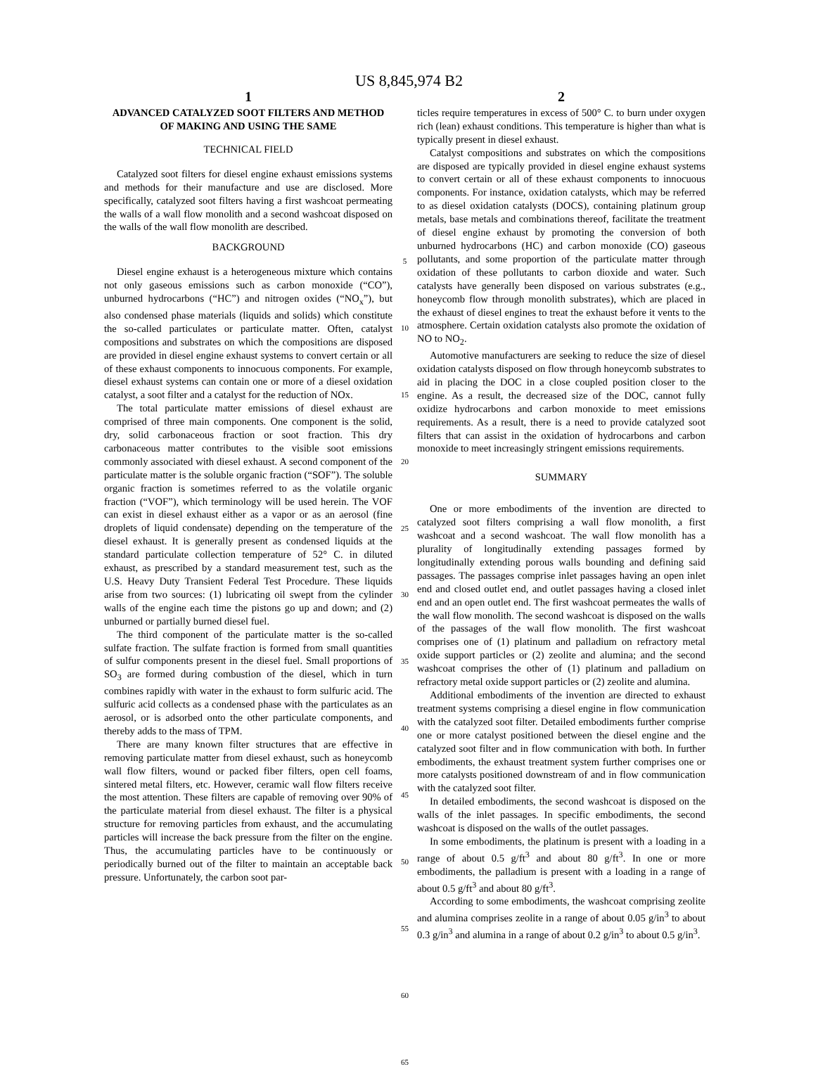US 8,845,974 B2
1
ADVANCED CATALYZED SOOT FILTERS AND METHOD OF MAKING AND USING THE SAME
TECHNICAL FIELD
Catalyzed soot filters for diesel engine exhaust emissions systems and methods for their manufacture and use are disclosed. More specifically, catalyzed soot filters having a first washcoat permeating the walls of a wall flow monolith and a second washcoat disposed on the walls of the wall flow monolith are described.
BACKGROUND
Diesel engine exhaust is a heterogeneous mixture which contains not only gaseous emissions such as carbon monoxide (“CO”), unburned hydrocarbons (“HC”) and nitrogen oxides (“NO<sub>x</sub>”), but also condensed phase materials (liquids and solids) which constitute the so-called particulates or particulate matter. Often, catalyst compositions and substrates on which the compositions are disposed are provided in diesel engine exhaust systems to convert certain or all of these exhaust components to innocuous components. For example, diesel exhaust systems can contain one or more of a diesel oxidation catalyst, a soot filter and a catalyst for the reduction of NOx.
The total particulate matter emissions of diesel exhaust are comprised of three main components. One component is the solid, dry, solid carbonaceous fraction or soot fraction. This dry carbonaceous matter contributes to the visible soot emissions commonly associated with diesel exhaust. A second component of the particulate matter is the soluble organic fraction (“SOF”). The soluble organic fraction is sometimes referred to as the volatile organic fraction (“VOF”), which terminology will be used herein. The VOF can exist in diesel exhaust either as a vapor or as an aerosol (fine droplets of liquid condensate) depending on the temperature of the diesel exhaust. It is generally present as condensed liquids at the standard particulate collection temperature of 52° C. in diluted exhaust, as prescribed by a standard measurement test, such as the U.S. Heavy Duty Transient Federal Test Procedure. These liquids arise from two sources: (1) lubricating oil swept from the cylinder walls of the engine each time the pistons go up and down; and (2) unburned or partially burned diesel fuel.
The third component of the particulate matter is the so-called sulfate fraction. The sulfate fraction is formed from small quantities of sulfur components present in the diesel fuel. Small proportions of SO<sub>3</sub> are formed during combustion of the diesel, which in turn combines rapidly with water in the exhaust to form sulfuric acid. The sulfuric acid collects as a condensed phase with the particulates as an aerosol, or is adsorbed onto the other particulate components, and thereby adds to the mass of TPM.
There are many known filter structures that are effective in removing particulate matter from diesel exhaust, such as honeycomb wall flow filters, wound or packed fiber filters, open cell foams, sintered metal filters, etc. However, ceramic wall flow filters receive the most attention. These filters are capable of removing over 90% of the particulate material from diesel exhaust. The filter is a physical structure for removing particles from exhaust, and the accumulating particles will increase the back pressure from the filter on the engine. Thus, the accumulating particles have to be continuously or periodically burned out of the filter to maintain an acceptable back pressure. Unfortunately, the carbon soot par-
5
10
15
20
25
30
35
40
45
50
55
60
65
2
ticles require temperatures in excess of 500° C. to burn under oxygen rich (lean) exhaust conditions. This temperature is higher than what is typically present in diesel exhaust.
Catalyst compositions and substrates on which the compositions are disposed are typically provided in diesel engine exhaust systems to convert certain or all of these exhaust components to innocuous components. For instance, oxidation catalysts, which may be referred to as diesel oxidation catalysts (DOCS), containing platinum group metals, base metals and combinations thereof, facilitate the treatment of diesel engine exhaust by promoting the conversion of both unburned hydrocarbons (HC) and carbon monoxide (CO) gaseous pollutants, and some proportion of the particulate matter through oxidation of these pollutants to carbon dioxide and water. Such catalysts have generally been disposed on various substrates (e.g., honeycomb flow through monolith substrates), which are placed in the exhaust of diesel engines to treat the exhaust before it vents to the atmosphere. Certain oxidation catalysts also promote the oxidation of NO to NO<sub>2</sub>.
Automotive manufacturers are seeking to reduce the size of diesel oxidation catalysts disposed on flow through honeycomb substrates to aid in placing the DOC in a close coupled position closer to the engine. As a result, the decreased size of the DOC, cannot fully oxidize hydrocarbons and carbon monoxide to meet emissions requirements. As a result, there is a need to provide catalyzed soot filters that can assist in the oxidation of hydrocarbons and carbon monoxide to meet increasingly stringent emissions requirements.
SUMMARY
One or more embodiments of the invention are directed to catalyzed soot filters comprising a wall flow monolith, a first washcoat and a second washcoat. The wall flow monolith has a plurality of longitudinally extending passages formed by longitudinally extending porous walls bounding and defining said passages. The passages comprise inlet passages having an open inlet end and closed outlet end, and outlet passages having a closed inlet end and an open outlet end. The first washcoat permeates the walls of the wall flow monolith. The second washcoat is disposed on the walls of the passages of the wall flow monolith. The first washcoat comprises one of (1) platinum and palladium on refractory metal oxide support particles or (2) zeolite and alumina; and the second washcoat comprises the other of (1) platinum and palladium on refractory metal oxide support particles or (2) zeolite and alumina.
Additional embodiments of the invention are directed to exhaust treatment systems comprising a diesel engine in flow communication with the catalyzed soot filter. Detailed embodiments further comprise one or more catalyst positioned between the diesel engine and the catalyzed soot filter and in flow communication with both. In further embodiments, the exhaust treatment system further comprises one or more catalysts positioned downstream of and in flow communication with the catalyzed soot filter.
In detailed embodiments, the second washcoat is disposed on the walls of the inlet passages. In specific embodiments, the second washcoat is disposed on the walls of the outlet passages.
In some embodiments, the platinum is present with a loading in a range of about 0.5 g/ft<sup>3</sup> and about 80 g/ft<sup>3</sup>. In one or more embodiments, the palladium is present with a loading in a range of about 0.5 g/ft<sup>3</sup> and about 80 g/ft<sup>3</sup>.
According to some embodiments, the washcoat comprising zeolite and alumina comprises zeolite in a range of about 0.05 g/in<sup>3</sup> to about 0.3 g/in<sup>3</sup> and alumina in a range of about 0.2 g/in<sup>3</sup> to about 0.5 g/in<sup>3</sup>.